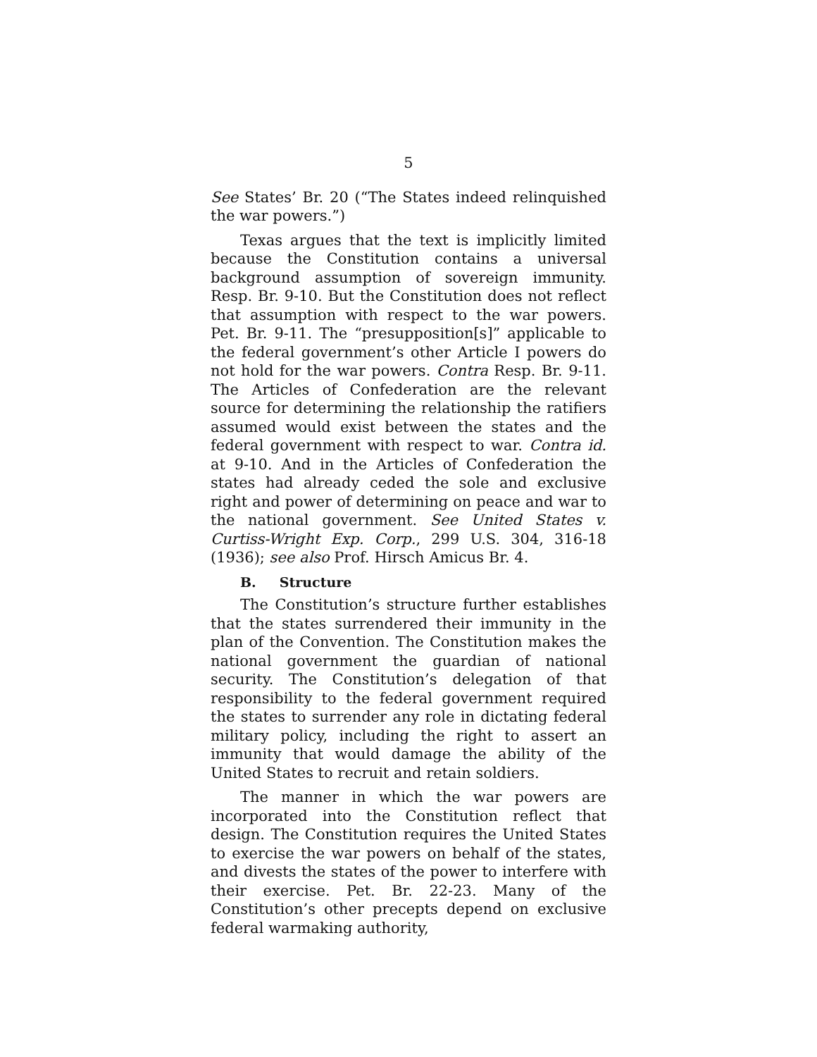5
See States’ Br. 20 (“The States indeed relinquished the war powers.”)
Texas argues that the text is implicitly limited because the Constitution contains a universal background assumption of sovereign immunity. Resp. Br. 9-10. But the Constitution does not reflect that assumption with respect to the war powers. Pet. Br. 9-11. The “presupposition[s]” applicable to the federal government’s other Article I powers do not hold for the war powers. Contra Resp. Br. 9-11. The Articles of Confederation are the relevant source for determining the relationship the ratifiers assumed would exist between the states and the federal government with respect to war. Contra id. at 9-10. And in the Articles of Confederation the states had already ceded the sole and exclusive right and power of determining on peace and war to the national government. See United States v. Curtiss-Wright Exp. Corp., 299 U.S. 304, 316-18 (1936); see also Prof. Hirsch Amicus Br. 4.
B. Structure
The Constitution’s structure further establishes that the states surrendered their immunity in the plan of the Convention. The Constitution makes the national government the guardian of national security. The Constitution’s delegation of that responsibility to the federal government required the states to surrender any role in dictating federal military policy, including the right to assert an immunity that would damage the ability of the United States to recruit and retain soldiers.
The manner in which the war powers are incorporated into the Constitution reflect that design. The Constitution requires the United States to exercise the war powers on behalf of the states, and divests the states of the power to interfere with their exercise. Pet. Br. 22-23. Many of the Constitution’s other precepts depend on exclusive federal warmaking authority,